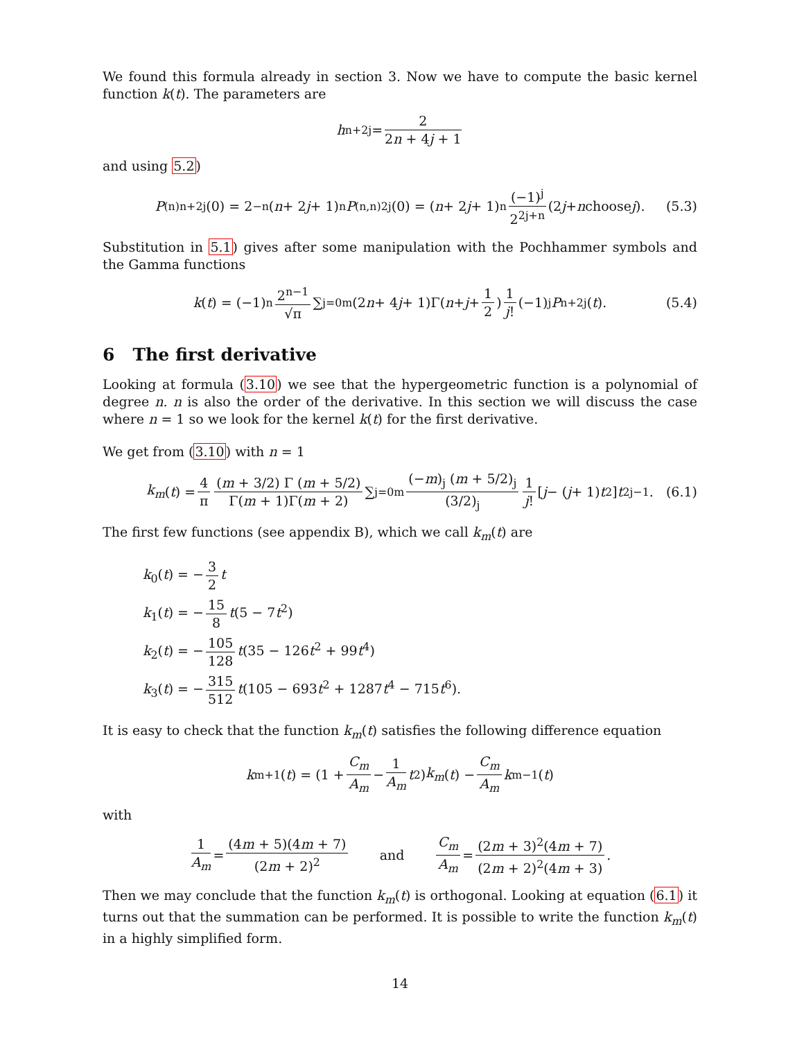We found this formula already in section 3. Now we have to compute the basic kernel function k(t). The parameters are
h<sub>n+2j</sub> = 2 2n + 4j + 1
and using 5.2)
P<sup>(n)</sup><sub>n+2j</sub>(0) = 2<sup>−n</sup>(n + 2 j + 1)<sub>n</sub> P<sup>(n,n)</sup><sub>2j</sub>(0) = (n + 2 j + 1)<sub>n</sub> (−1)<sup>j</sup> 2<sup>2j+n</sup> (2 j + n choose j). (5.3)
Substitution in 5.1) gives after some manipulation with the Pochhammer symbols and the Gamma functions
k (t) = (−1)<sup>n</sup> 2<sup>n−1</sup> √π ∑<sub>j=0</sub><sup>m</sup>(2 n + 4 j + 1)Γ(n + j + 1 2) 1 j! (−1)<sup>j</sup> P<sub>n+2j</sub>(t). (5.4)
6 The first derivative
Looking at formula (3.10) we see that the hypergeometric function is a polynomial of degree n. n is also the order of the derivative. In this section we will discuss the case where n = 1 so we look for the kernel k(t) for the first derivative.
We get from (3.10) with n = 1
k<sub>m</sub> (t) = 4 π (m + 3/2) Γ (m + 5/2) Γ(m + 1)Γ(m + 2) ∑<sub>j=0</sub><sup>m</sup> (−m)<sub>j</sub> (m + 5/2)<sub>j</sub> (3/2)<sub>j</sub> 1 j! [j − (j + 1) t<sup>2</sup>] t<sup>2j−1</sup>. (6.1)
The first few functions (see appendix B), which we call k<sub>m</sub>(t) are
k<sub>0</sub>(t) = − 3 2 t
k<sub>1</sub>(t) = − 15 8 t(5 − 7t<sup>2</sup>)
k<sub>2</sub>(t) = − 105 128 t(35 − 126t<sup>2</sup> + 99t<sup>4</sup>)
k<sub>3</sub>(t) = − 315 512 t(105 − 693t<sup>2</sup> + 1287t<sup>4</sup> − 715t<sup>6</sup>).
It is easy to check that the function k<sub>m</sub>(t) satisfies the following difference equation
k<sub>m+1</sub>(t) = (1 + C<sub>m</sub> A<sub>m</sub> − 1 A<sub>m</sub> t<sup>2</sup>) k<sub>m</sub> (t) − C<sub>m</sub> A<sub>m</sub> k<sub>m−1</sub>(t)
with
1 A<sub>m</sub> = (4m + 5)(4m + 7) (2m + 2)<sup>2</sup> and C<sub>m</sub> A<sub>m</sub> = (2m + 3)<sup>2</sup>(4m + 7) (2m + 2)<sup>2</sup>(4m + 3).
Then we may conclude that the function k<sub>m</sub>(t) is orthogonal. Looking at equation (6.1) it turns out that the summation can be performed. It is possible to write the function k<sub>m</sub>(t) in a highly simplified form.
14